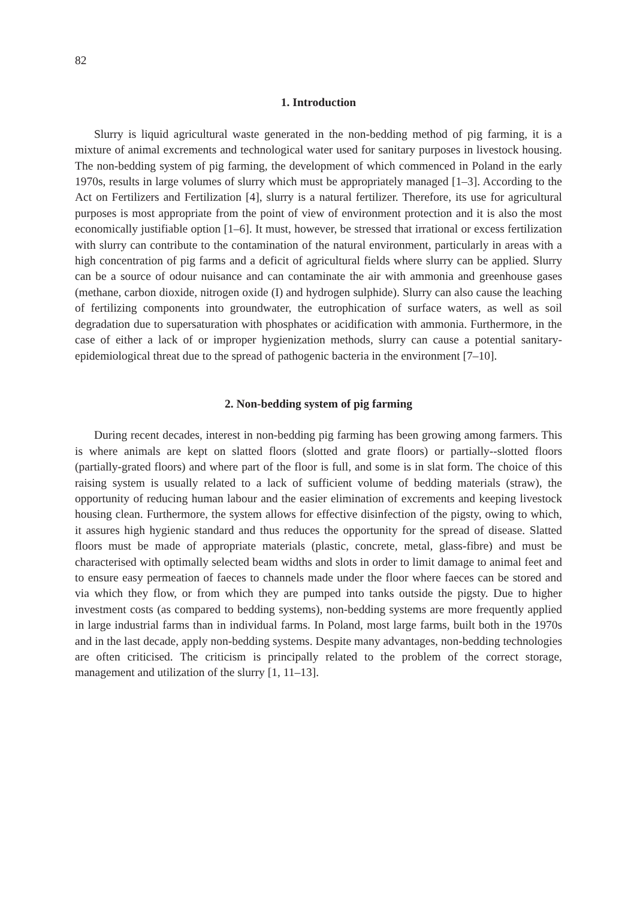82
1. Introduction
Slurry is liquid agricultural waste generated in the non-bedding method of pig farming, it is a mixture of animal excrements and technological water used for sanitary purposes in livestock housing. The non-bedding system of pig farming, the development of which commenced in Poland in the early 1970s, results in large volumes of slurry which must be appropriately managed [1–3]. According to the Act on Fertilizers and Fertilization [4], slurry is a natural fertilizer. Therefore, its use for agricultural purposes is most appropriate from the point of view of environment protection and it is also the most economically justifiable option [1–6]. It must, however, be stressed that irrational or excess fertilization with slurry can contribute to the contamination of the natural environment, particularly in areas with a high concentration of pig farms and a deficit of agricultural fields where slurry can be applied. Slurry can be a source of odour nuisance and can contaminate the air with ammonia and greenhouse gases (methane, carbon dioxide, nitrogen oxide (I) and hydrogen sulphide). Slurry can also cause the leaching of fertilizing components into groundwater, the eutrophication of surface waters, as well as soil degradation due to supersaturation with phosphates or acidification with ammonia. Furthermore, in the case of either a lack of or improper hygienization methods, slurry can cause a potential sanitary-epidemiological threat due to the spread of pathogenic bacteria in the environment [7–10].
2. Non-bedding system of pig farming
During recent decades, interest in non-bedding pig farming has been growing among farmers. This is where animals are kept on slatted floors (slotted and grate floors) or partially--slotted floors (partially-grated floors) and where part of the floor is full, and some is in slat form. The choice of this raising system is usually related to a lack of sufficient volume of bedding materials (straw), the opportunity of reducing human labour and the easier elimination of excrements and keeping livestock housing clean. Furthermore, the system allows for effective disinfection of the pigsty, owing to which, it assures high hygienic standard and thus reduces the opportunity for the spread of disease. Slatted floors must be made of appropriate materials (plastic, concrete, metal, glass-fibre) and must be characterised with optimally selected beam widths and slots in order to limit damage to animal feet and to ensure easy permeation of faeces to channels made under the floor where faeces can be stored and via which they flow, or from which they are pumped into tanks outside the pigsty. Due to higher investment costs (as compared to bedding systems), non-bedding systems are more frequently applied in large industrial farms than in individual farms. In Poland, most large farms, built both in the 1970s and in the last decade, apply non-bedding systems. Despite many advantages, non-bedding technologies are often criticised. The criticism is principally related to the problem of the correct storage, management and utilization of the slurry [1, 11–13].